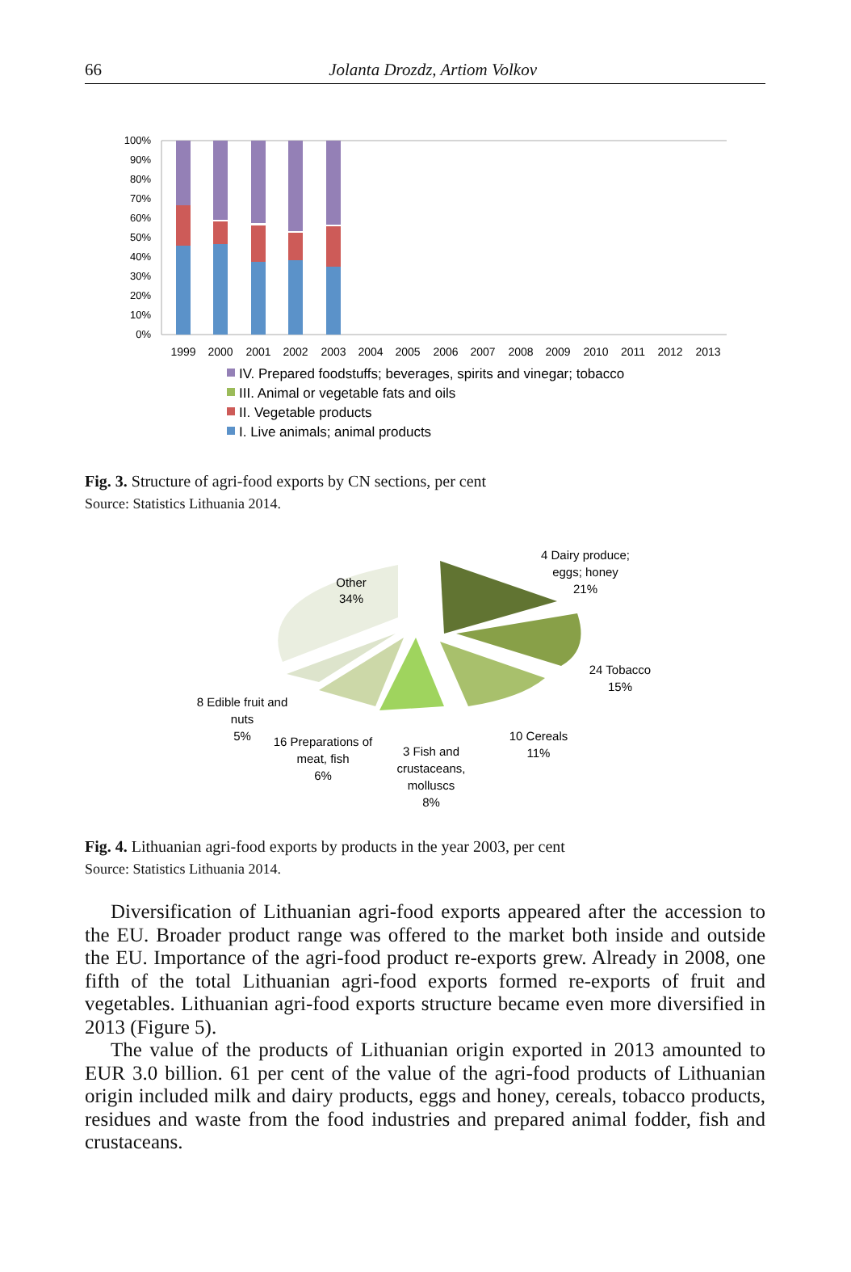66 Jolanta Drozdz, Artiom Volkov
100%
90%
80%
70%
60%
50%
40%
30%
20%
10%
0%
1999
2000
2001
2002
2003
2004
2005
2006
2007
2008
2009
2010
2011
2012
2013
IV. Prepared foodstuffs; beverages, spirits and vinegar; tobacco
III. Animal or vegetable fats and oils
II. Vegetable products
I. Live animals; animal products
Fig. 3. Structure of agri-food exports by CN sections, per cent
Source: Statistics Lithuania 2014.
Other
34%
4 Dairy produce;
eggs; honey
21%
24 Tobacco
15%
10 Cereals
11%
3 Fish and
crustaceans,
molluscs
8%
16 Preparations of
meat, fish
6%
8 Edible fruit and
nuts
5%
Fig. 4. Lithuanian agri-food exports by products in the year 2003, per cent
Source: Statistics Lithuania 2014.
Diversification of Lithuanian agri-food exports appeared after the accession to the EU. Broader product range was offered to the market both inside and outside the EU. Importance of the agri-food product re-exports grew. Already in 2008, one fifth of the total Lithuanian agri-food exports formed re-exports of fruit and vegetables. Lithuanian agri-food exports structure became even more diversified in 2013 (Figure 5).
The value of the products of Lithuanian origin exported in 2013 amounted to EUR 3.0 billion. 61 per cent of the value of the agri-food products of Lithuanian origin included milk and dairy products, eggs and honey, cereals, tobacco products, residues and waste from the food industries and prepared animal fodder, fish and crustaceans.